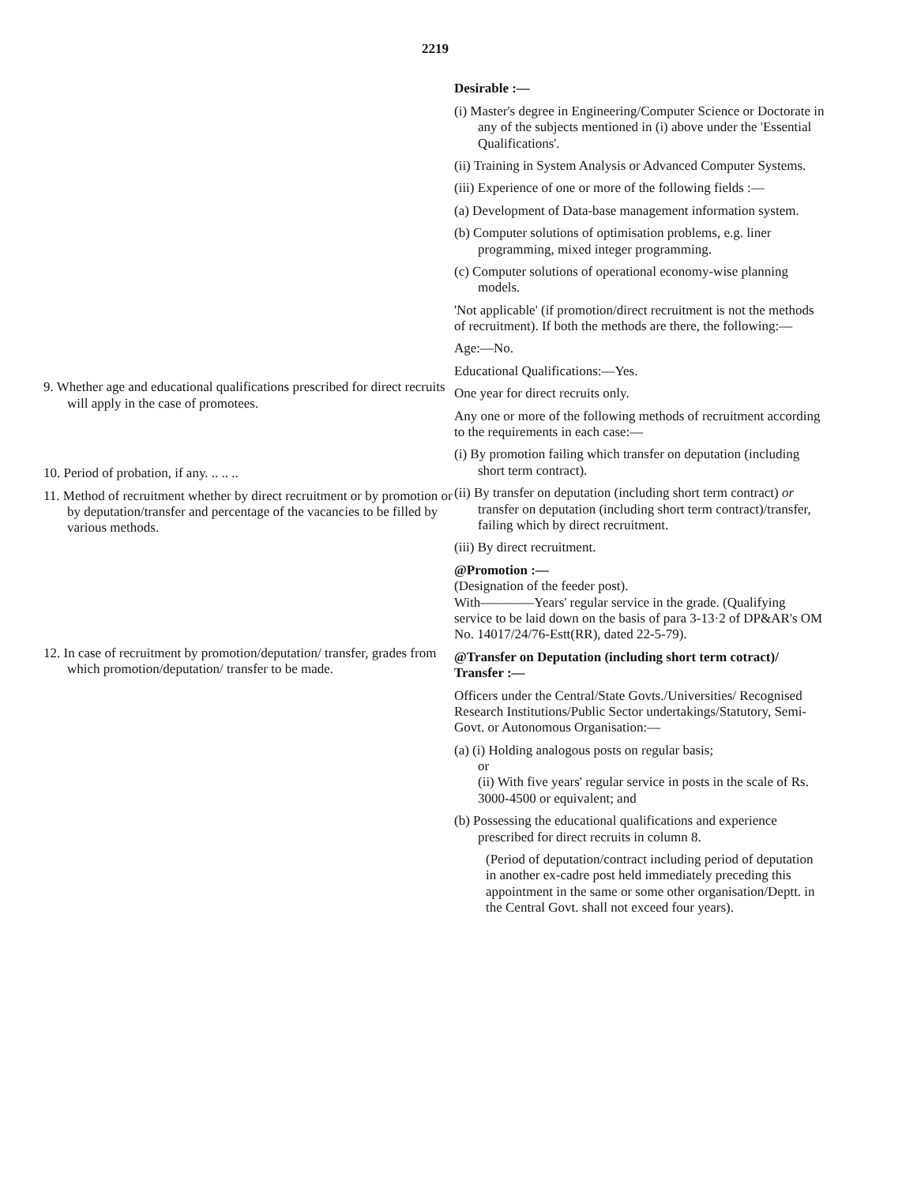2219
9. Whether age and educational qualifications prescribed for direct recruits will apply in the case of promotees.
10. Period of probation, if any. .. .. ..
11. Method of recruitment whether by direct recruitment or by promotion or by deputation/transfer and percentage of the vacancies to be filled by various methods.
12. In case of recruitment by promotion/deputation/ transfer, grades from which promotion/deputation/ transfer to be made.
Desirable :—
(i) Master's degree in Engineering/Computer Science or Doctorate in any of the subjects mentioned in (i) above under the 'Essential Qualifications'.
(ii) Training in System Analysis or Advanced Computer Systems.
(iii) Experience of one or more of the following fields :—
(a) Development of Data-base management information system.
(b) Computer solutions of optimisation problems, e.g. liner programming, mixed integer programming.
(c) Computer solutions of operational economy-wise planning models.
'Not applicable' (if promotion/direct recruitment is not the methods of recruitment). If both the methods are there, the following:—
Age:—No.
Educational Qualifications:—Yes.
One year for direct recruits only.
Any one or more of the following methods of recruitment according to the requirements in each case:—
(i) By promotion failing which transfer on deputation (including short term contract).
(ii) By transfer on deputation (including short term contract) or transfer on deputation (including short term contract)/transfer, failing which by direct recruitment.
(iii) By direct recruitment.
@Promotion :—
(Designation of the feeder post).
With————Years' regular service in the grade. (Qualifying service to be laid down on the basis of para 3-13·2 of DP&AR's OM No. 14017/24/76-Estt(RR), dated 22-5-79).
@Transfer on Deputation (including short term cotract)/ Transfer :—
Officers under the Central/State Govts./Universities/ Recognised Research Institutions/Public Sector undertakings/Statutory, Semi-Govt. or Autonomous Organisation:—
(a) (i) Holding analogous posts on regular basis;
or
(ii) With five years' regular service in posts in the scale of Rs. 3000-4500 or equivalent; and
(b) Possessing the educational qualifications and experience prescribed for direct recruits in column 8.
(Period of deputation/contract including period of deputation in another ex-cadre post held immediately preceding this appointment in the same or some other organisation/Deptt. in the Central Govt. shall not exceed four years).